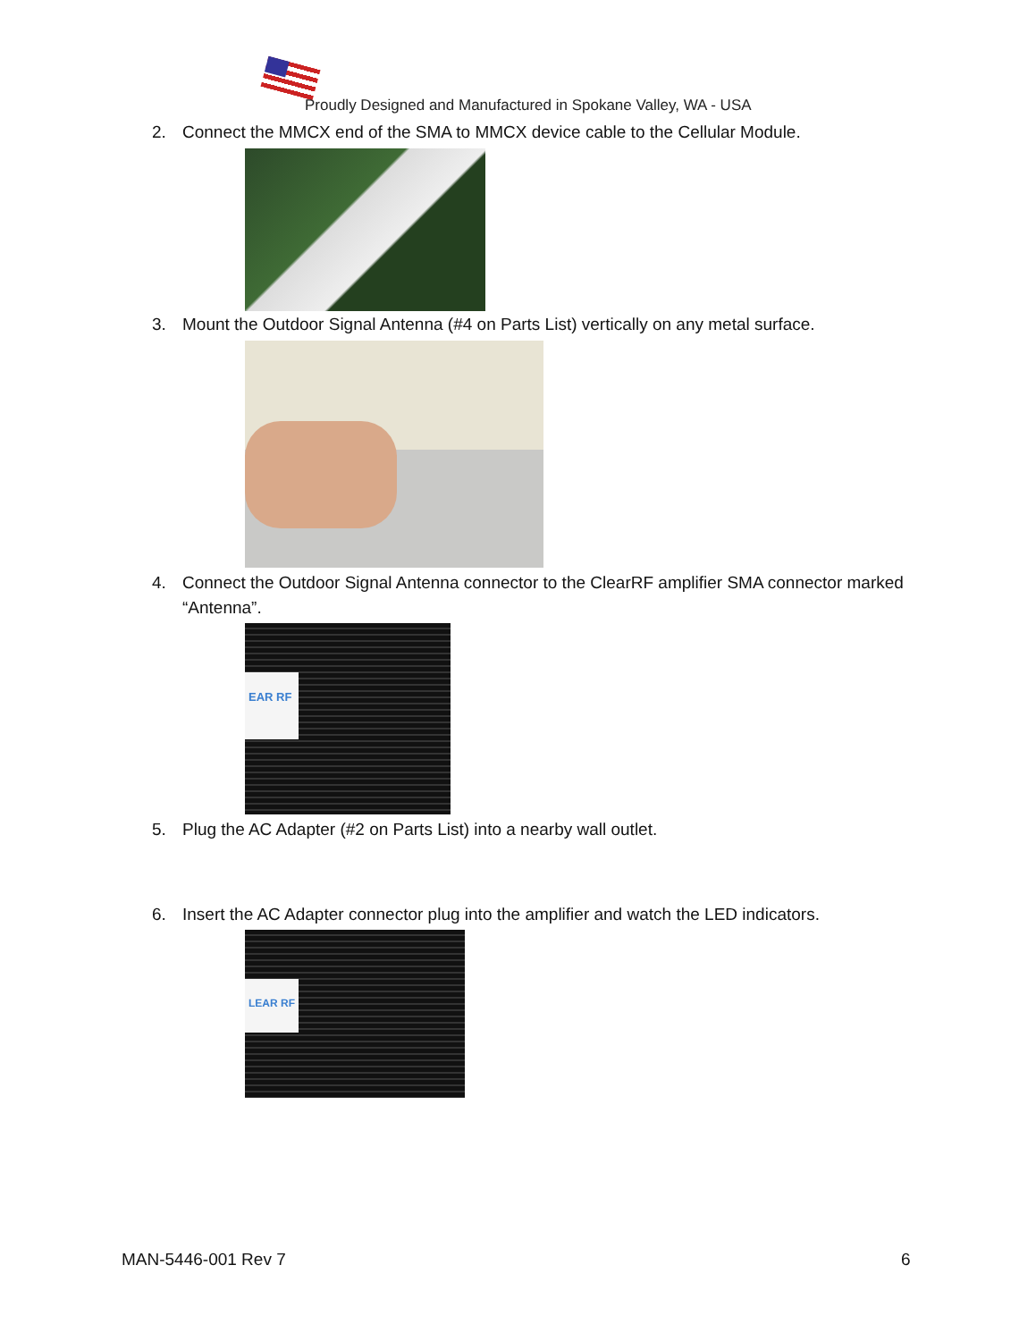Proudly Designed and Manufactured in Spokane Valley, WA - USA
2.
Connect the MMCX end of the SMA to MMCX device cable to the Cellular Module.
3.
Mount the Outdoor Signal Antenna (#4 on Parts List) vertically on any metal surface.
4.
Connect the Outdoor Signal Antenna connector to the ClearRF amplifier SMA connector marked “Antenna”.
EAR RF
5. Plug the AC Adapter (#2 on Parts List) into a nearby wall outlet.
6.
Insert the AC Adapter connector plug into the amplifier and watch the LED indicators.
LEAR RF
MAN-5446-001 Rev 7 6